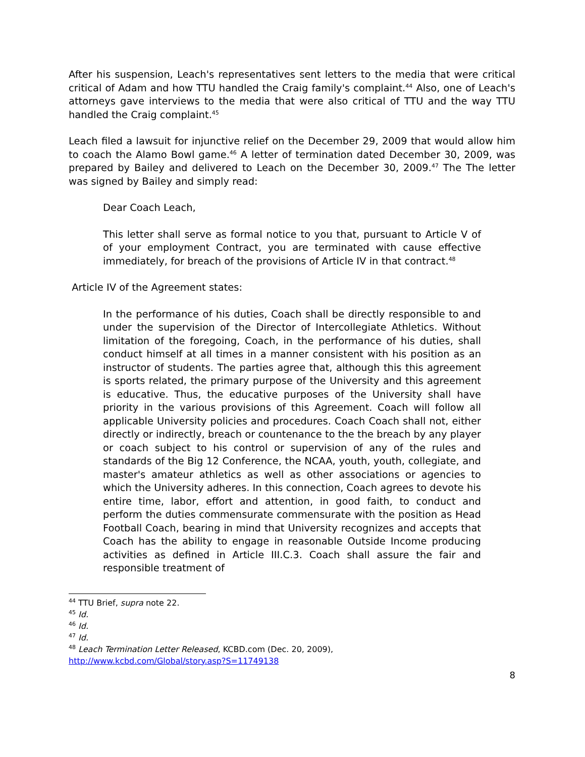After his suspension, Leach's representatives sent letters to the media that were critical critical of Adam and how TTU handled the Craig family's complaint.<sup>44</sup> Also, one of Leach's attorneys gave interviews to the media that were also critical of TTU and the way TTU handled the Craig complaint.<sup>45</sup>
Leach filed a lawsuit for injunctive relief on the December 29, 2009 that would allow him to coach the Alamo Bowl game.<sup>46</sup> A letter of termination dated December 30, 2009, was prepared by Bailey and delivered to Leach on the December 30, 2009.<sup>47</sup> The The letter was signed by Bailey and simply read:
Dear Coach Leach,
This letter shall serve as formal notice to you that, pursuant to Article V of of your employment Contract, you are terminated with cause effective immediately, for breach of the provisions of Article IV in that contract.<sup>48</sup>
Article IV of the Agreement states:
In the performance of his duties, Coach shall be directly responsible to and under the supervision of the Director of Intercollegiate Athletics. Without limitation of the foregoing, Coach, in the performance of his duties, shall conduct himself at all times in a manner consistent with his position as an instructor of students. The parties agree that, although this this agreement is sports related, the primary purpose of the University and this agreement is educative. Thus, the educative purposes of the University shall have priority in the various provisions of this Agreement. Coach will follow all applicable University policies and procedures. Coach Coach shall not, either directly or indirectly, breach or countenance to the the breach by any player or coach subject to his control or supervision of any of the rules and standards of the Big 12 Conference, the NCAA, youth, youth, collegiate, and master's amateur athletics as well as other associations or agencies to which the University adheres. In this connection, Coach agrees to devote his entire time, labor, effort and attention, in good faith, to conduct and perform the duties commensurate commensurate with the position as Head Football Coach, bearing in mind that University recognizes and accepts that Coach has the ability to engage in reasonable Outside Income producing activities as defined in Article III.C.3. Coach shall assure the fair and responsible treatment of
<sup>44</sup> TTU Brief, supra note 22.
<sup>45</sup> Id.
<sup>46</sup> Id.
<sup>47</sup> Id.
<sup>48</sup> Leach Termination Letter Released, KCBD.com (Dec. 20, 2009),
http://www.kcbd.com/Global/story.asp?S=11749138
8